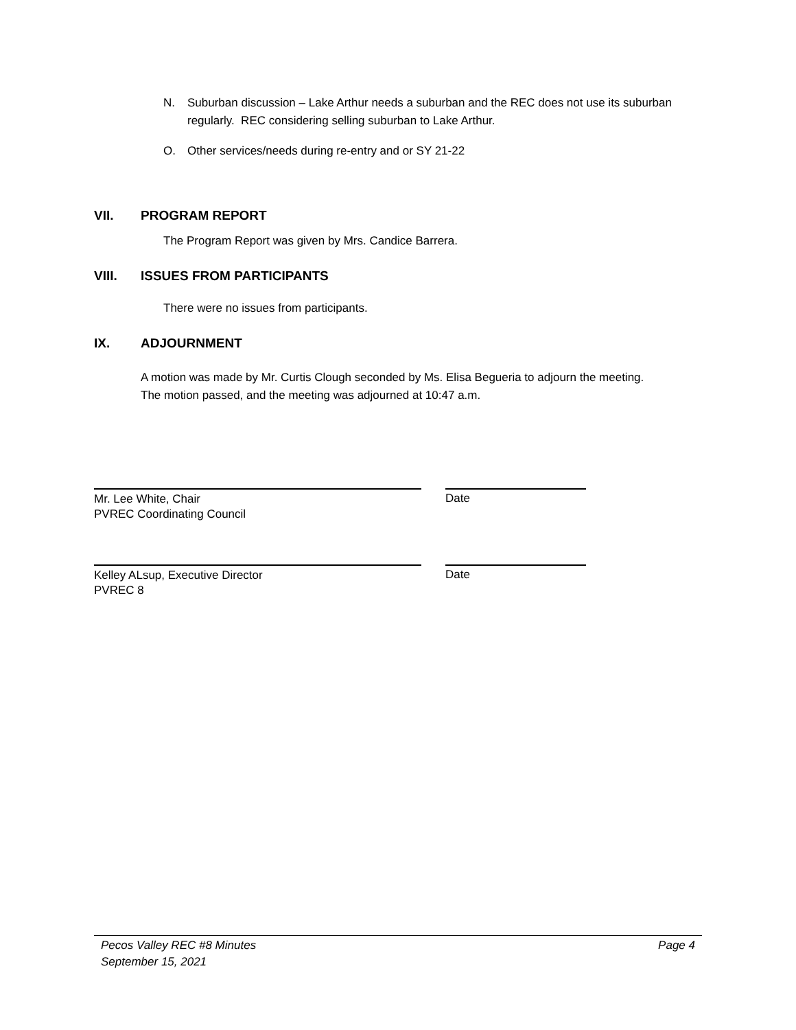N. Suburban discussion – Lake Arthur needs a suburban and the REC does not use its suburban regularly. REC considering selling suburban to Lake Arthur.
O. Other services/needs during re-entry and or SY 21-22
VII. PROGRAM REPORT
The Program Report was given by Mrs. Candice Barrera.
VIII. ISSUES FROM PARTICIPANTS
There were no issues from participants.
IX. ADJOURNMENT
A motion was made by Mr. Curtis Clough seconded by Ms. Elisa Begueria to adjourn the meeting. The motion passed, and the meeting was adjourned at 10:47 a.m.
Mr. Lee White, Chair
PVREC Coordinating Council
Date
Kelley ALsup, Executive Director
PVREC 8
Date
Pecos Valley REC #8 Minutes
September 15, 2021 Page 4